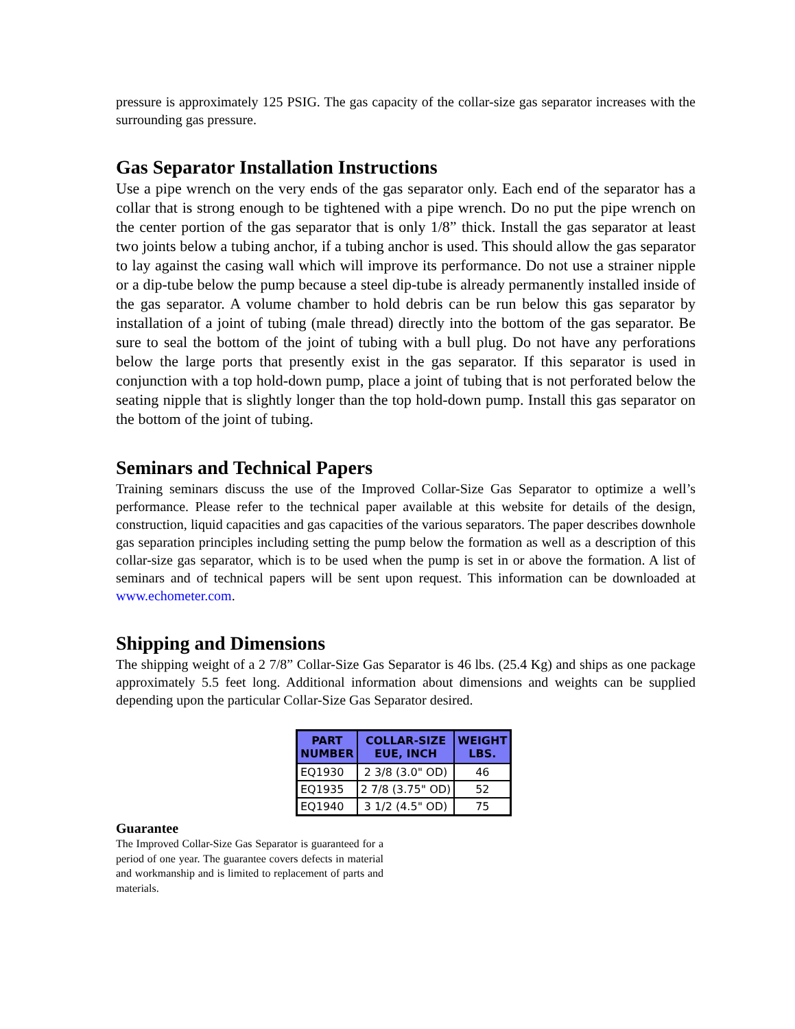pressure is approximately 125 PSIG. The gas capacity of the collar-size gas separator increases with the surrounding gas pressure.
Gas Separator Installation Instructions
Use a pipe wrench on the very ends of the gas separator only. Each end of the separator has a collar that is strong enough to be tightened with a pipe wrench. Do no put the pipe wrench on the center portion of the gas separator that is only 1/8” thick. Install the gas separator at least two joints below a tubing anchor, if a tubing anchor is used. This should allow the gas separator to lay against the casing wall which will improve its performance. Do not use a strainer nipple or a dip-tube below the pump because a steel dip-tube is already permanently installed inside of the gas separator. A volume chamber to hold debris can be run below this gas separator by installation of a joint of tubing (male thread) directly into the bottom of the gas separator. Be sure to seal the bottom of the joint of tubing with a bull plug. Do not have any perforations below the large ports that presently exist in the gas separator. If this separator is used in conjunction with a top hold-down pump, place a joint of tubing that is not perforated below the seating nipple that is slightly longer than the top hold-down pump. Install this gas separator on the bottom of the joint of tubing.
Seminars and Technical Papers
Training seminars discuss the use of the Improved Collar-Size Gas Separator to optimize a well’s performance. Please refer to the technical paper available at this website for details of the design, construction, liquid capacities and gas capacities of the various separators. The paper describes downhole gas separation principles including setting the pump below the formation as well as a description of this collar-size gas separator, which is to be used when the pump is set in or above the formation. A list of seminars and of technical papers will be sent upon request. This information can be downloaded at www.echometer.com.
Shipping and Dimensions
The shipping weight of a 2 7/8” Collar-Size Gas Separator is 46 lbs. (25.4 Kg) and ships as one package approximately 5.5 feet long. Additional information about dimensions and weights can be supplied depending upon the particular Collar-Size Gas Separator desired.
| PART NUMBER | COLLAR-SIZE EUE, INCH | WEIGHT LBS. |
| --- | --- | --- |
| EQ1930 | 2 3/8 (3.0" OD) | 46 |
| EQ1935 | 2 7/8 (3.75" OD) | 52 |
| EQ1940 | 3 1/2 (4.5" OD) | 75 |
Guarantee
The Improved Collar-Size Gas Separator is guaranteed for a period of one year. The guarantee covers defects in material and workmanship and is limited to replacement of parts and materials.